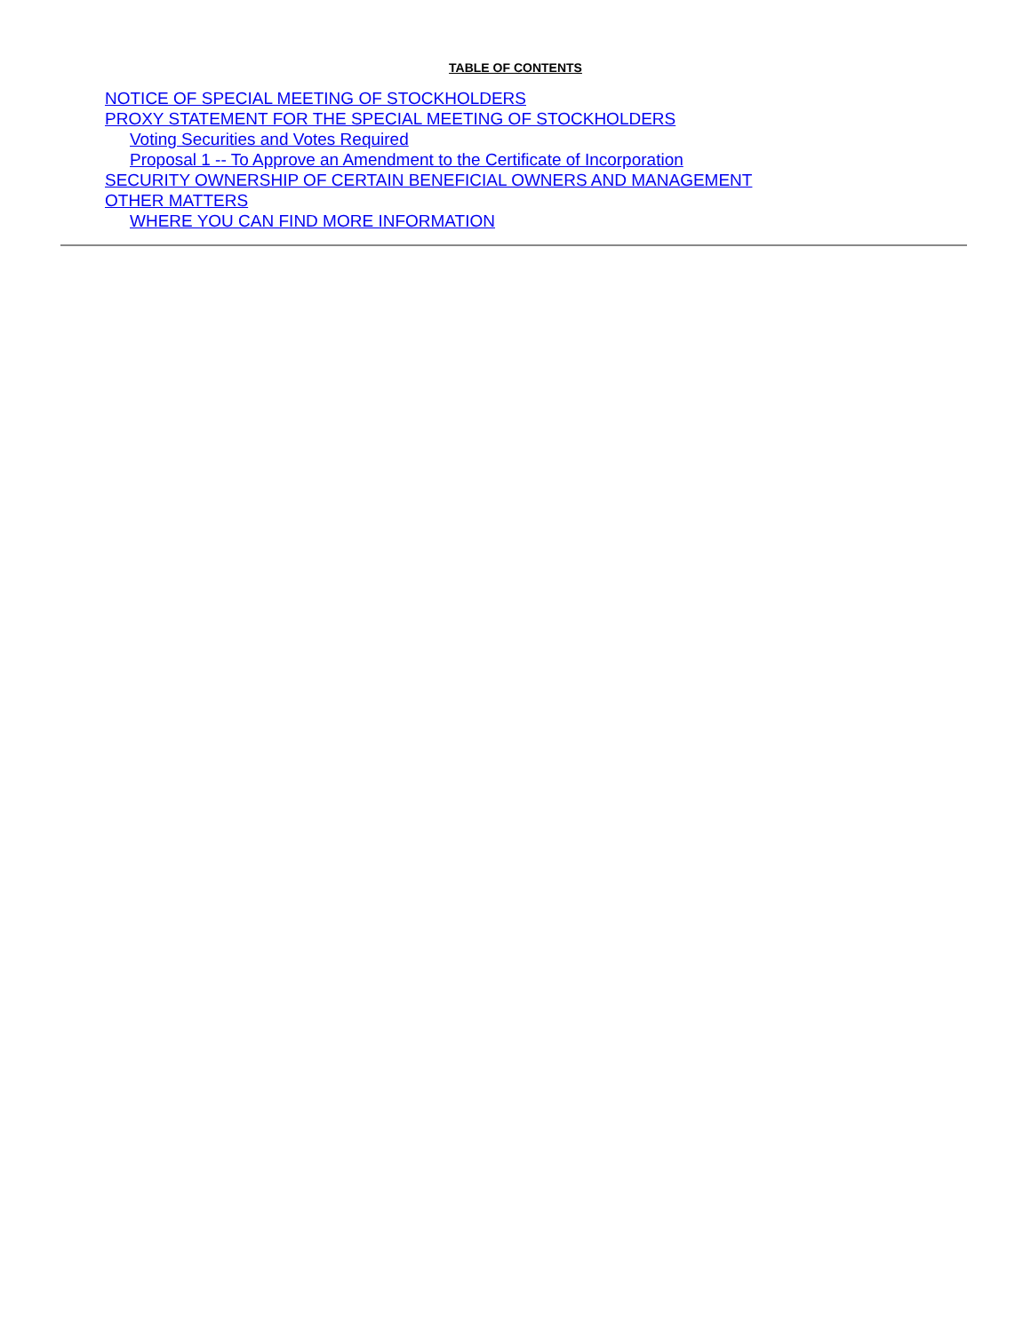TABLE OF CONTENTS
NOTICE OF SPECIAL MEETING OF STOCKHOLDERS
PROXY STATEMENT FOR THE SPECIAL MEETING OF STOCKHOLDERS
Voting Securities and Votes Required
Proposal 1 -- To Approve an Amendment to the Certificate of Incorporation
SECURITY OWNERSHIP OF CERTAIN BENEFICIAL OWNERS AND MANAGEMENT
OTHER MATTERS
WHERE YOU CAN FIND MORE INFORMATION